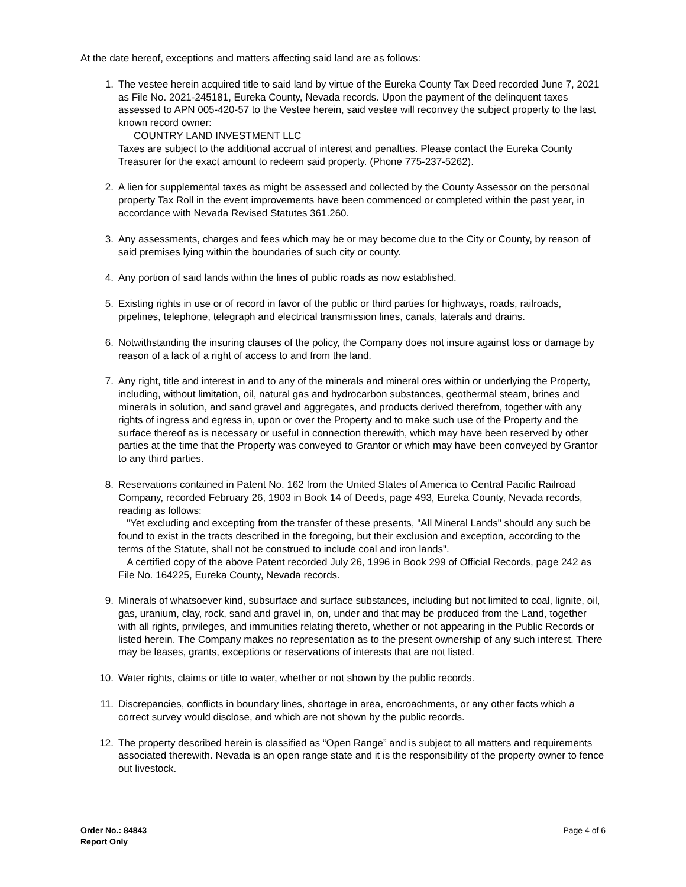At the date hereof, exceptions and matters affecting said land are as follows:
1. The vestee herein acquired title to said land by virtue of the Eureka County Tax Deed recorded June 7, 2021 as File No. 2021-245181, Eureka County, Nevada records. Upon the payment of the delinquent taxes assessed to APN 005-420-57 to the Vestee herein, said vestee will reconvey the subject property to the last known record owner:
COUNTRY LAND INVESTMENT LLC
Taxes are subject to the additional accrual of interest and penalties. Please contact the Eureka County Treasurer for the exact amount to redeem said property. (Phone 775-237-5262).
2. A lien for supplemental taxes as might be assessed and collected by the County Assessor on the personal property Tax Roll in the event improvements have been commenced or completed within the past year, in accordance with Nevada Revised Statutes 361.260.
3. Any assessments, charges and fees which may be or may become due to the City or County, by reason of said premises lying within the boundaries of such city or county.
4. Any portion of said lands within the lines of public roads as now established.
5. Existing rights in use or of record in favor of the public or third parties for highways, roads, railroads, pipelines, telephone, telegraph and electrical transmission lines, canals, laterals and drains.
6. Notwithstanding the insuring clauses of the policy, the Company does not insure against loss or damage by reason of a lack of a right of access to and from the land.
7. Any right, title and interest in and to any of the minerals and mineral ores within or underlying the Property, including, without limitation, oil, natural gas and hydrocarbon substances, geothermal steam, brines and minerals in solution, and sand gravel and aggregates, and products derived therefrom, together with any rights of ingress and egress in, upon or over the Property and to make such use of the Property and the surface thereof as is necessary or useful in connection therewith, which may have been reserved by other parties at the time that the Property was conveyed to Grantor or which may have been conveyed by Grantor to any third parties.
8. Reservations contained in Patent No. 162 from the United States of America to Central Pacific Railroad Company, recorded February 26, 1903 in Book 14 of Deeds, page 493, Eureka County, Nevada records, reading as follows:
"Yet excluding and excepting from the transfer of these presents, "All Mineral Lands" should any such be found to exist in the tracts described in the foregoing, but their exclusion and exception, according to the terms of the Statute, shall not be construed to include coal and iron lands".
A certified copy of the above Patent recorded July 26, 1996 in Book 299 of Official Records, page 242 as File No. 164225, Eureka County, Nevada records.
9. Minerals of whatsoever kind, subsurface and surface substances, including but not limited to coal, lignite, oil, gas, uranium, clay, rock, sand and gravel in, on, under and that may be produced from the Land, together with all rights, privileges, and immunities relating thereto, whether or not appearing in the Public Records or listed herein. The Company makes no representation as to the present ownership of any such interest. There may be leases, grants, exceptions or reservations of interests that are not listed.
10. Water rights, claims or title to water, whether or not shown by the public records.
11. Discrepancies, conflicts in boundary lines, shortage in area, encroachments, or any other facts which a correct survey would disclose, and which are not shown by the public records.
12. The property described herein is classified as “Open Range” and is subject to all matters and requirements associated therewith. Nevada is an open range state and it is the responsibility of the property owner to fence out livestock.
Order No.: 84843
Report Only
Page 4 of 6